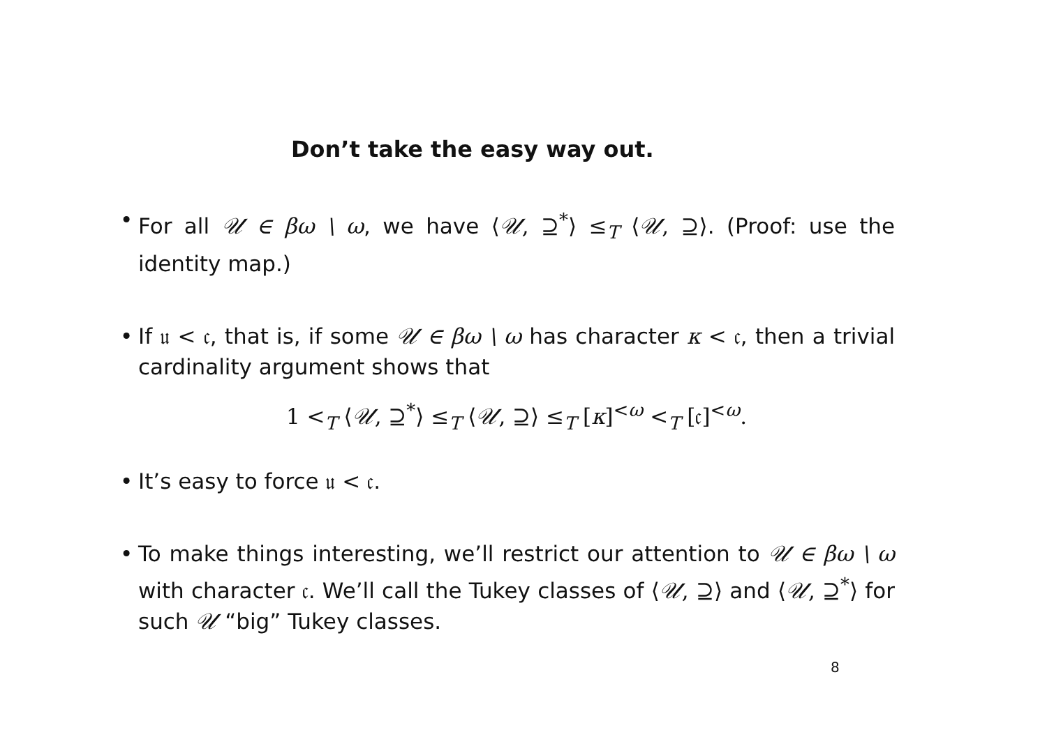Don’t take the easy way out.
• For all 𝒰 ∈ βω \ ω, we have ⟨𝒰, ⊇<sup>*</sup>⟩ ≤<sub>T</sub> ⟨𝒰, ⊇⟩. (Proof: use the identity map.)
• If 𝔲 < 𝔠, that is, if some 𝒰 ∈ βω \ ω has character κ < 𝔠, then a trivial cardinality argument shows that
1 <<sub>T</sub> ⟨𝒰, ⊇<sup>*</sup>⟩ ≤<sub>T</sub> ⟨𝒰, ⊇⟩ ≤<sub>T</sub> [κ]<sup><ω</sup> <<sub>T</sub> [𝔠]<sup><ω</sup>.
• It’s easy to force 𝔲 < 𝔠.
• To make things interesting, we’ll restrict our attention to 𝒰 ∈ βω \ ω with character 𝔠. We’ll call the Tukey classes of ⟨𝒰, ⊇⟩ and ⟨𝒰, ⊇<sup>*</sup>⟩ for such 𝒰 “big” Tukey classes.
8